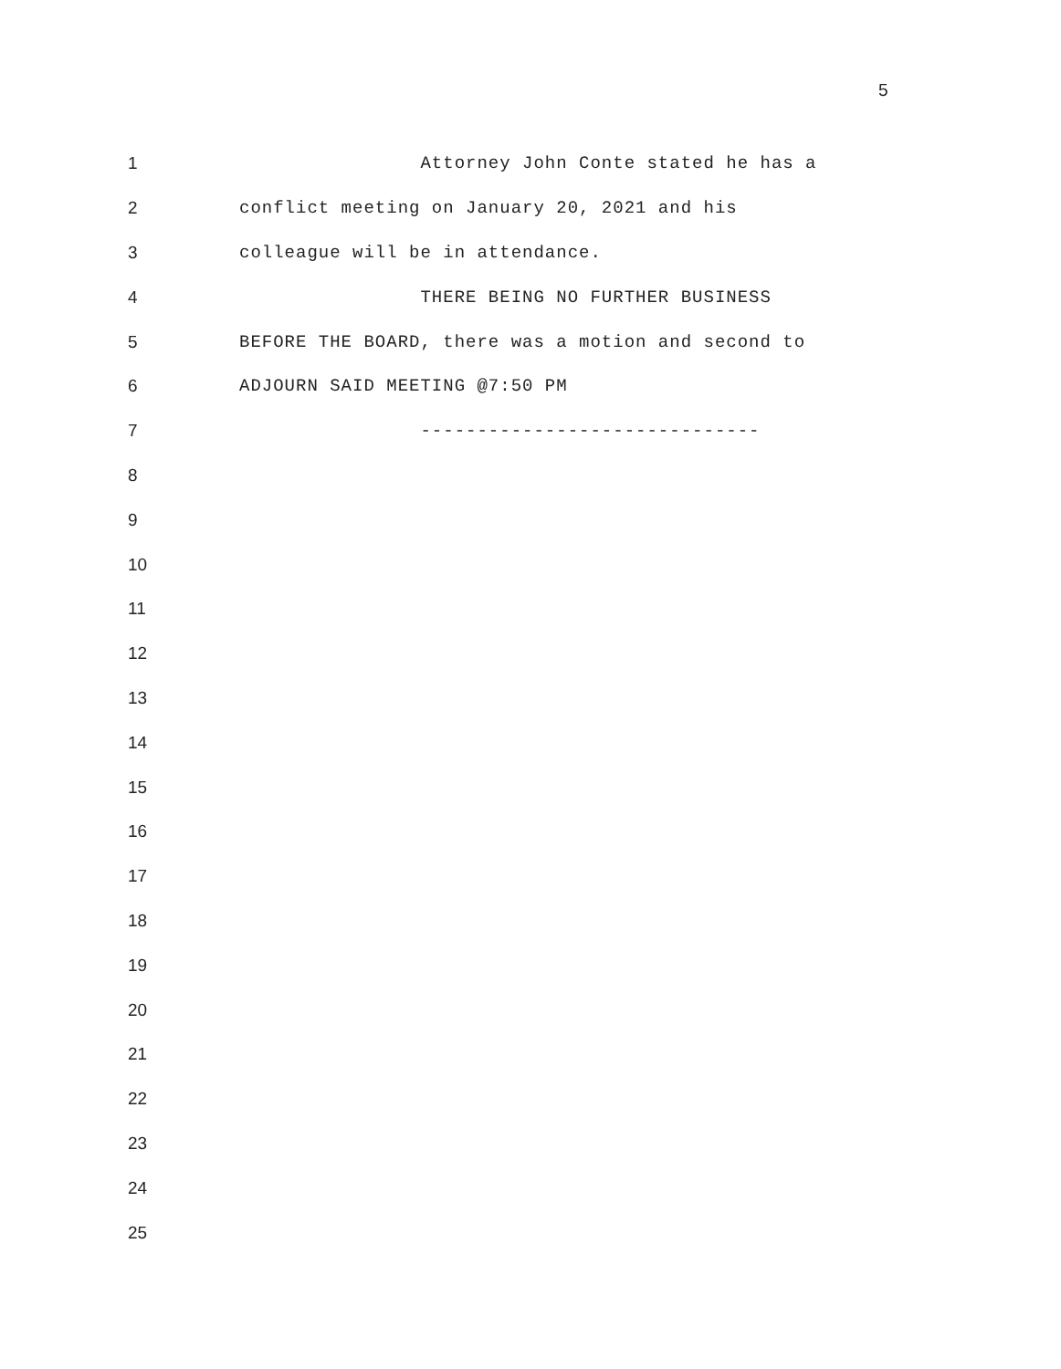5
1 Attorney John Conte stated he has a
2 conflict meeting on January 20, 2021 and his
3 colleague will be in attendance.
4 THERE BEING NO FURTHER BUSINESS
5 BEFORE THE BOARD, there was a motion and second to
6 ADJOURN SAID MEETING @7:50 PM
7 ------------------------------
8
9
10
11
12
13
14
15
16
17
18
19
20
21
22
23
24
25